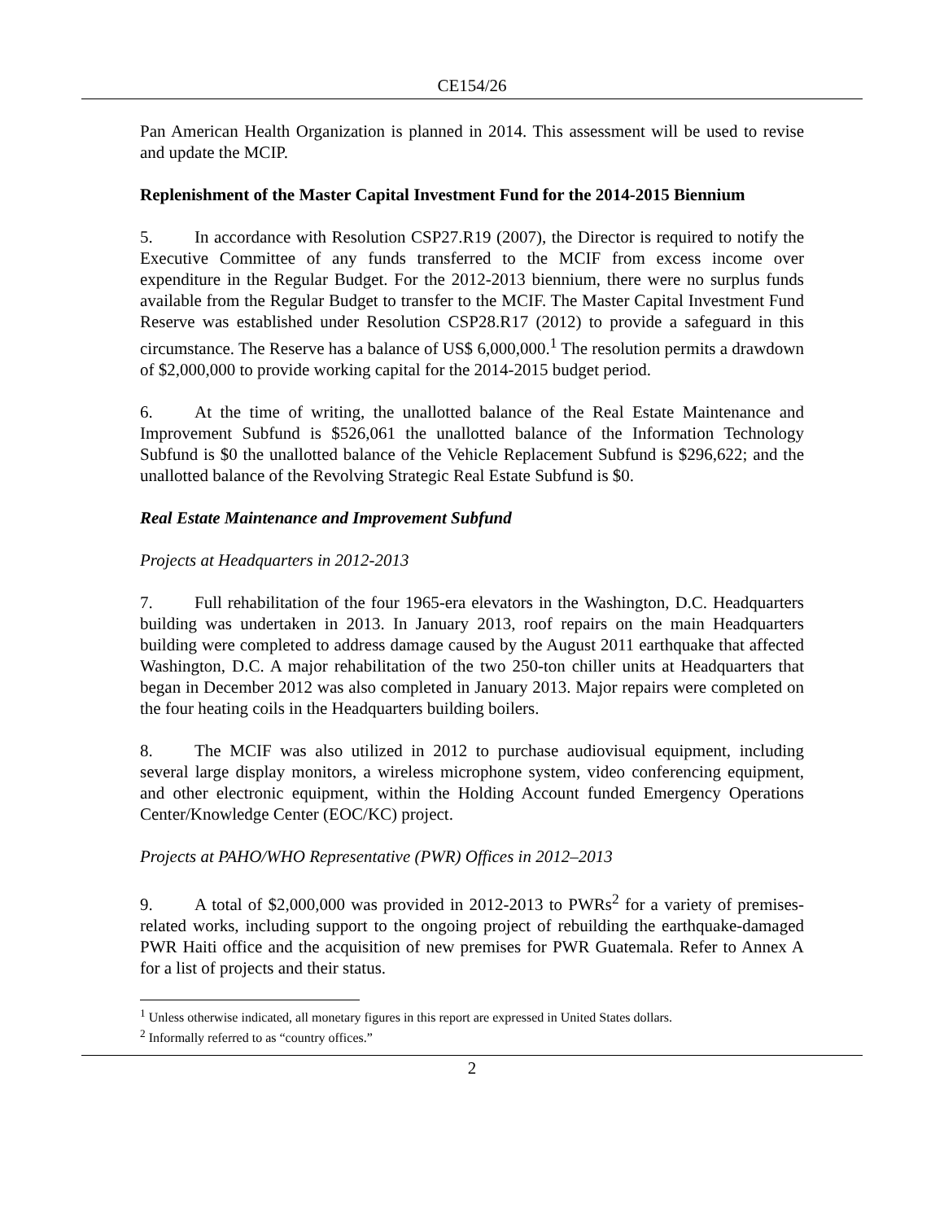CE154/26
Pan American Health Organization is planned in 2014. This assessment will be used to revise and update the MCIP.
Replenishment of the Master Capital Investment Fund for the 2014-2015 Biennium
5. In accordance with Resolution CSP27.R19 (2007), the Director is required to notify the Executive Committee of any funds transferred to the MCIF from excess income over expenditure in the Regular Budget. For the 2012-2013 biennium, there were no surplus funds available from the Regular Budget to transfer to the MCIF. The Master Capital Investment Fund Reserve was established under Resolution CSP28.R17 (2012) to provide a safeguard in this circumstance. The Reserve has a balance of US$ 6,000,000.<sup>1</sup> The resolution permits a drawdown of $2,000,000 to provide working capital for the 2014-2015 budget period.
6. At the time of writing, the unallotted balance of the Real Estate Maintenance and Improvement Subfund is $526,061 the unallotted balance of the Information Technology Subfund is $0 the unallotted balance of the Vehicle Replacement Subfund is $296,622; and the unallotted balance of the Revolving Strategic Real Estate Subfund is $0.
Real Estate Maintenance and Improvement Subfund
Projects at Headquarters in 2012-2013
7. Full rehabilitation of the four 1965-era elevators in the Washington, D.C. Headquarters building was undertaken in 2013. In January 2013, roof repairs on the main Headquarters building were completed to address damage caused by the August 2011 earthquake that affected Washington, D.C. A major rehabilitation of the two 250-ton chiller units at Headquarters that began in December 2012 was also completed in January 2013. Major repairs were completed on the four heating coils in the Headquarters building boilers.
8. The MCIF was also utilized in 2012 to purchase audiovisual equipment, including several large display monitors, a wireless microphone system, video conferencing equipment, and other electronic equipment, within the Holding Account funded Emergency Operations Center/Knowledge Center (EOC/KC) project.
Projects at PAHO/WHO Representative (PWR) Offices in 2012–2013
9. A total of $2,000,000 was provided in 2012-2013 to PWRs<sup>2</sup> for a variety of premises-related works, including support to the ongoing project of rebuilding the earthquake-damaged PWR Haiti office and the acquisition of new premises for PWR Guatemala. Refer to Annex A for a list of projects and their status.
<sup>1</sup> Unless otherwise indicated, all monetary figures in this report are expressed in United States dollars.
<sup>2</sup> Informally referred to as “country offices.”
2